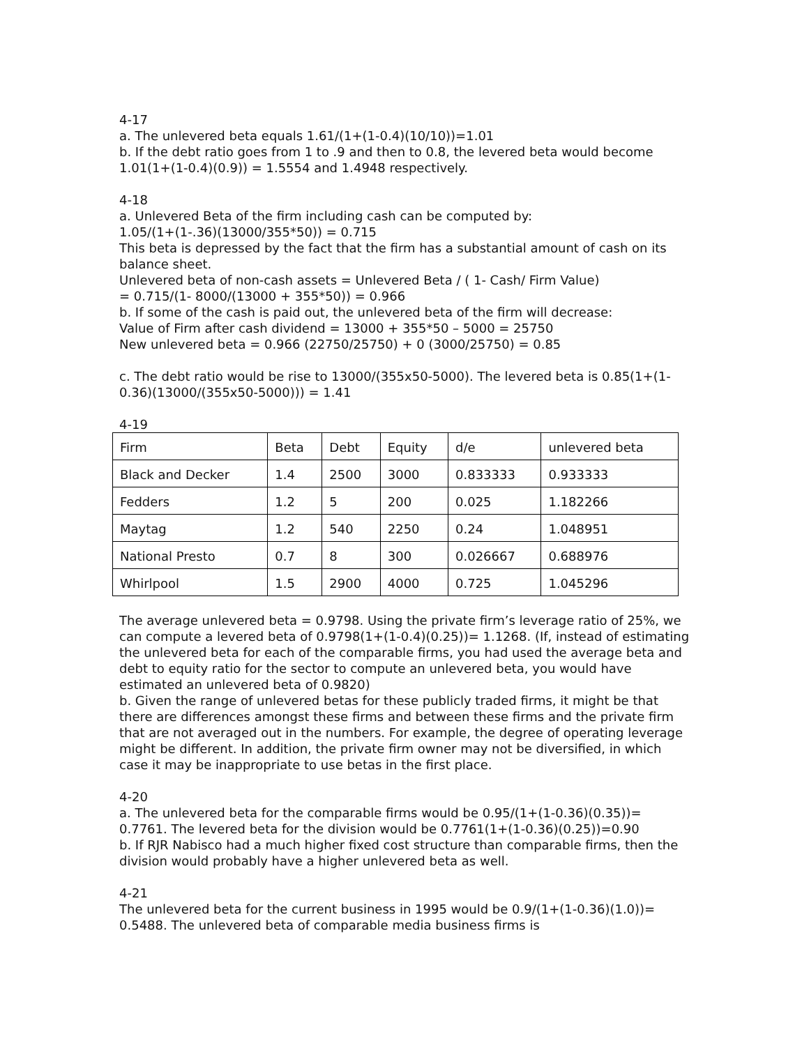4-17
a. The unlevered beta equals 1.61/(1+(1-0.4)(10/10))=1.01
b. If the debt ratio goes from 1 to .9 and then to 0.8, the levered beta would become 1.01(1+(1-0.4)(0.9)) = 1.5554 and 1.4948 respectively.
4-18
a. Unlevered Beta of the firm including cash can be computed by:
1.05/(1+(1-.36)(13000/355*50)) = 0.715
This beta is depressed by the fact that the firm has a substantial amount of cash on its balance sheet.
Unlevered beta of non-cash assets = Unlevered Beta / ( 1- Cash/ Firm Value)
= 0.715/(1- 8000/(13000 + 355*50)) = 0.966
b. If some of the cash is paid out, the unlevered beta of the firm will decrease:
Value of Firm after cash dividend = 13000 + 355*50 – 5000 = 25750
New unlevered beta = 0.966 (22750/25750) + 0 (3000/25750) = 0.85
c. The debt ratio would be rise to 13000/(355x50-5000). The levered beta is 0.85(1+(1-0.36)(13000/(355x50-5000))) = 1.41
4-19
| Firm | Beta | Debt | Equity | d/e | unlevered beta |
| Black and Decker | 1.4 | 2500 | 3000 | 0.833333 | 0.933333 |
| Fedders | 1.2 | 5 | 200 | 0.025 | 1.182266 |
| Maytag | 1.2 | 540 | 2250 | 0.24 | 1.048951 |
| National Presto | 0.7 | 8 | 300 | 0.026667 | 0.688976 |
| Whirlpool | 1.5 | 2900 | 4000 | 0.725 | 1.045296 |
The average unlevered beta = 0.9798. Using the private firm’s leverage ratio of 25%, we can compute a levered beta of 0.9798(1+(1-0.4)(0.25))= 1.1268. (If, instead of estimating the unlevered beta for each of the comparable firms, you had used the average beta and debt to equity ratio for the sector to compute an unlevered beta, you would have estimated an unlevered beta of 0.9820)
b. Given the range of unlevered betas for these publicly traded firms, it might be that there are differences amongst these firms and between these firms and the private firm that are not averaged out in the numbers. For example, the degree of operating leverage might be different. In addition, the private firm owner may not be diversified, in which case it may be inappropriate to use betas in the first place.
4-20
a. The unlevered beta for the comparable firms would be 0.95/(1+(1-0.36)(0.35))= 0.7761. The levered beta for the division would be 0.7761(1+(1-0.36)(0.25))=0.90
b. If RJR Nabisco had a much higher fixed cost structure than comparable firms, then the division would probably have a higher unlevered beta as well.
4-21
The unlevered beta for the current business in 1995 would be 0.9/(1+(1-0.36)(1.0))= 0.5488. The unlevered beta of comparable media business firms is